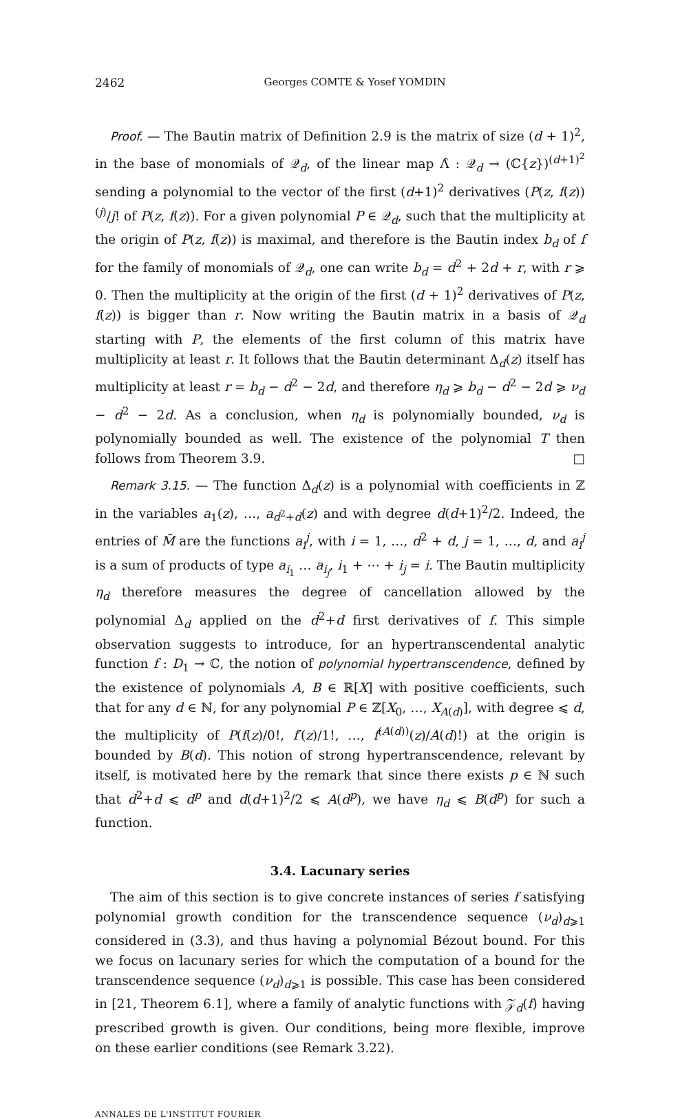2462 Georges COMTE & Yosef YOMDIN
Proof. — The Bautin matrix of Definition 2.9 is the matrix of size (d + 1)<sup>2</sup>, in the base of monomials of 𝒬<sub>d</sub>, of the linear map Λ̂ : 𝒬<sub>d</sub> → (ℂ{z})<sup>(d+1)<sup>2</sup></sup> sending a polynomial to the vector of the first (d+1)<sup>2</sup> derivatives (P(z, f(z))<sup>(j)</sup>/j! of P(z, f(z)). For a given polynomial P ∈ 𝒬<sub>d</sub>, such that the multiplicity at the origin of P(z, f(z)) is maximal, and therefore is the Bautin index b<sub>d</sub> of f for the family of monomials of 𝒬<sub>d</sub>, one can write b<sub>d</sub> = d<sup>2</sup> + 2d + r, with r ⩾ 0. Then the multiplicity at the origin of the first (d + 1)<sup>2</sup> derivatives of P(z, f(z)) is bigger than r. Now writing the Bautin matrix in a basis of 𝒬<sub>d</sub> starting with P, the elements of the first column of this matrix have multiplicity at least r. It follows that the Bautin determinant Δ<sub>d</sub>(z) itself has multiplicity at least r = b<sub>d</sub> − d<sup>2</sup> − 2d, and therefore η<sub>d</sub> ⩾ b<sub>d</sub> − d<sup>2</sup> − 2d ⩾ ν<sub>d</sub> − d<sup>2</sup> − 2d. As a conclusion, when η<sub>d</sub> is polynomially bounded, ν<sub>d</sub> is polynomially bounded as well. The existence of the polynomial T then follows from Theorem 3.9. □
Remark 3.15. — The function Δ<sub>d</sub>(z) is a polynomial with coefficients in ℤ in the variables a<sub>1</sub>(z), …, a<sub>d<sup>2</sup>+d</sub>(z) and with degree d(d+1)<sup>2</sup>/2. Indeed, the entries of M̃ are the functions a<sub>i</sub><sup>j</sup>, with i = 1, …, d<sup>2</sup> + d, j = 1, …, d, and a<sub>i</sub><sup>j</sup> is a sum of products of type a<sub>i<sub>1</sub></sub> … a<sub>i<sub>j</sub></sub>, i<sub>1</sub> + ⋯ + i<sub>j</sub> = i. The Bautin multiplicity η<sub>d</sub> therefore measures the degree of cancellation allowed by the polynomial Δ<sub>d</sub> applied on the d<sup>2</sup>+d first derivatives of f. This simple observation suggests to introduce, for an hypertranscendental analytic function f : D<sub>1</sub> → ℂ, the notion of polynomial hypertranscendence, defined by the existence of polynomials A, B ∈ ℝ[X] with positive coefficients, such that for any d ∈ ℕ, for any polynomial P ∈ ℤ[X<sub>0</sub>, …, X<sub>A(d)</sub>], with degree ⩽ d, the multiplicity of P(f(z)/0!, f′(z)/1!, …, f<sup>(A(d))</sup>(z)/A(d)!) at the origin is bounded by B(d). This notion of strong hypertranscendence, relevant by itself, is motivated here by the remark that since there exists p ∈ ℕ such that d<sup>2</sup>+d ⩽ d<sup>p</sup> and d(d+1)<sup>2</sup>/2 ⩽ A(d<sup>p</sup>), we have η<sub>d</sub> ⩽ B(d<sup>p</sup>) for such a function.
3.4. Lacunary series
The aim of this section is to give concrete instances of series f satisfying polynomial growth condition for the transcendence sequence (ν<sub>d</sub>)<sub>d⩾1</sub> considered in (3.3), and thus having a polynomial Bézout bound. For this we focus on lacunary series for which the computation of a bound for the transcendence sequence (ν<sub>d</sub>)<sub>d⩾1</sub> is possible. This case has been considered in [21, Theorem 6.1], where a family of analytic functions with 𝒵<sub>d</sub>(f) having prescribed growth is given. Our conditions, being more flexible, improve on these earlier conditions (see Remark 3.22).
ANNALES DE L'INSTITUT FOURIER